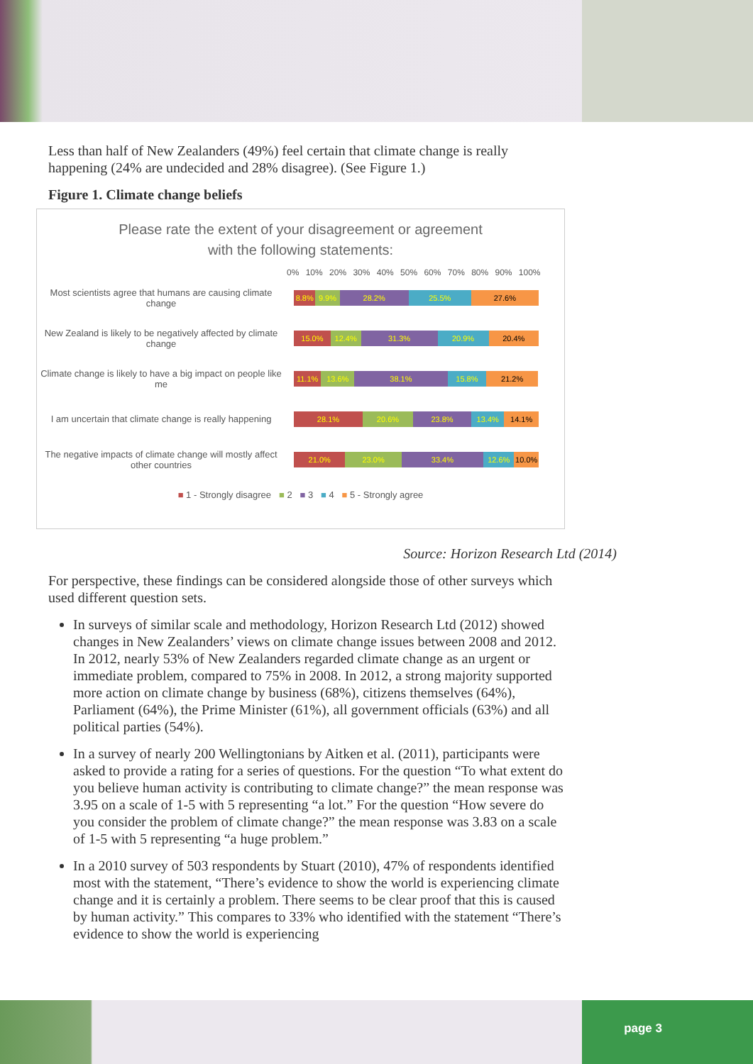Less than half of New Zealanders (49%) feel certain that climate change is really happening (24% are undecided and 28% disagree). (See Figure 1.)
Figure 1. Climate change beliefs
Please rate the extent of your disagreement or agreement
with the following statements:
0% 10% 20% 30% 40% 50% 60% 70% 80% 90% 100%
Most scientists agree that humans are causing climate change
8.8% 9.9% 28.2% 25.5% 27.6%
New Zealand is likely to be negatively affected by climate change
15.0% 12.4% 31.3% 20.9% 20.4%
Climate change is likely to have a big impact on people like me
11.1% 13.6% 38.1% 15.8% 21.2%
I am uncertain that climate change is really happening
28.1% 20.6% 23.8% 13.4% 14.1%
The negative impacts of climate change will mostly affect other countries
21.0% 23.0% 33.4% 12.6% 10.0%
■ 1 - Strongly disagree ■ 2 ■ 3 ■ 4 ■ 5 - Strongly agree
Source: Horizon Research Ltd (2014)
For perspective, these findings can be considered alongside those of other surveys which used different question sets.
In surveys of similar scale and methodology, Horizon Research Ltd (2012) showed changes in New Zealanders’ views on climate change issues between 2008 and 2012. In 2012, nearly 53% of New Zealanders regarded climate change as an urgent or immediate problem, compared to 75% in 2008. In 2012, a strong majority supported more action on climate change by business (68%), citizens themselves (64%), Parliament (64%), the Prime Minister (61%), all government officials (63%) and all political parties (54%).
In a survey of nearly 200 Wellingtonians by Aitken et al. (2011), participants were asked to provide a rating for a series of questions. For the question “To what extent do you believe human activity is contributing to climate change?” the mean response was 3.95 on a scale of 1-5 with 5 representing “a lot.” For the question “How severe do you consider the problem of climate change?” the mean response was 3.83 on a scale of 1-5 with 5 representing “a huge problem.”
In a 2010 survey of 503 respondents by Stuart (2010), 47% of respondents identified most with the statement, “There’s evidence to show the world is experiencing climate change and it is certainly a problem. There seems to be clear proof that this is caused by human activity.” This compares to 33% who identified with the statement “There’s evidence to show the world is experiencing
page 3